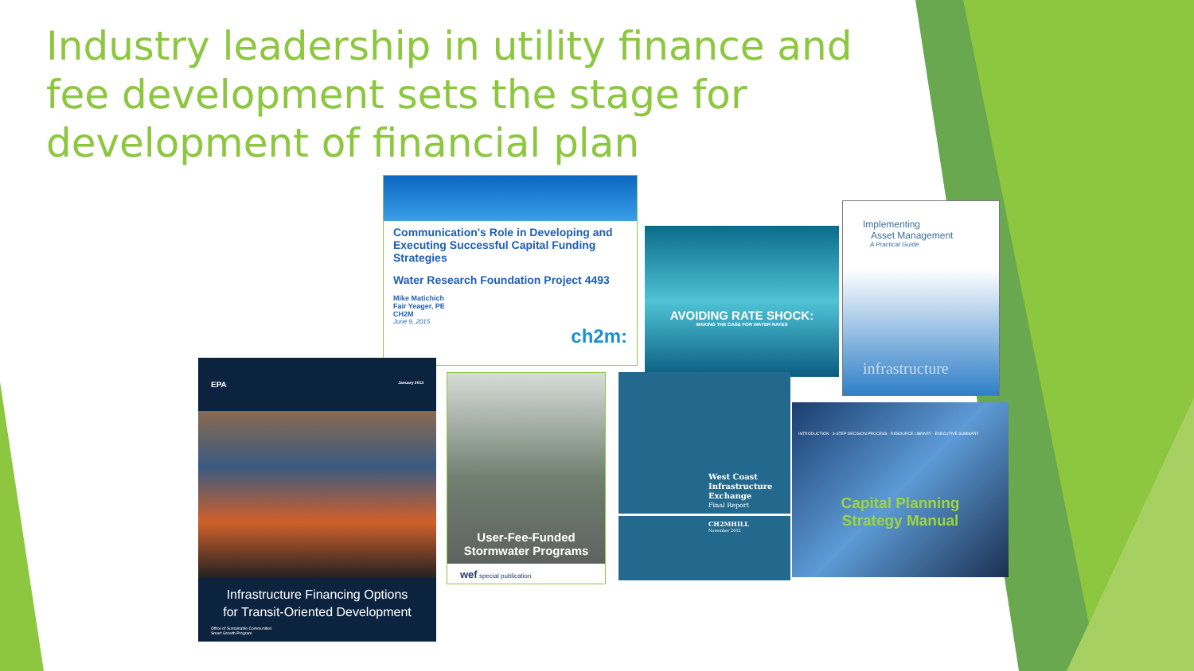Industry leadership in utility finance and fee development sets the stage for development of financial plan
Communication's Role in Developing and Executing Successful Capital Funding Strategies
Water Research Foundation Project 4493
Mike Matichich
Fair Yeager, PE
CH2M
June 9, 2015
ch2m:
AVOIDING RATE SHOCK:
MAKING THE CASE FOR WATER RATES
Implementing
Asset Management
A Practical Guide
infrastructure
EPA January 2013
Infrastructure Financing Options
for Transit-Oriented Development
Office of Sustainable Communities
Smart Growth Program
User-Fee-Funded
Stormwater Programs
wef special publication
West Coast
Infrastructure
Exchange
Final Report
CH2MHILL
November 2012
INTRODUCTION · 3-STEP DECISION PROCESS · RESOURCE LIBRARY · EXECUTIVE SUMMARY
Capital Planning
Strategy Manual